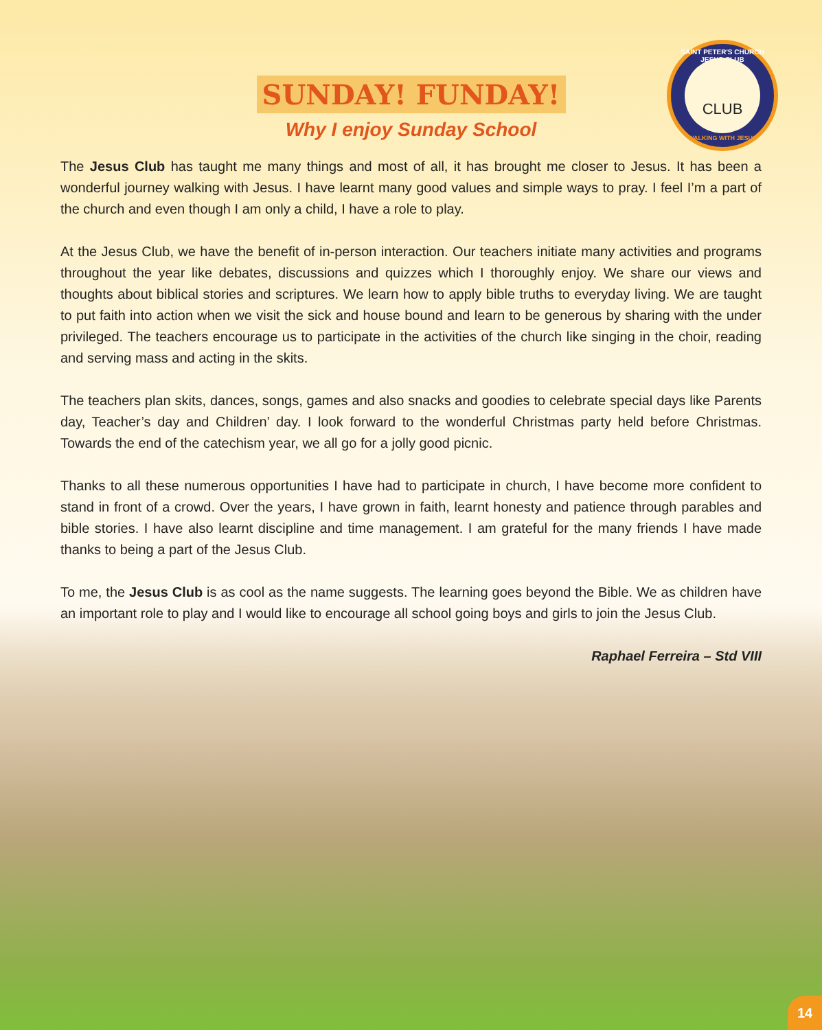SAINT PETER'S CHURCH
JESUS CLUB
CLUB
WALKING WITH JESUS
SUNDAY! FUNDAY!
Why I enjoy Sunday School
The Jesus Club has taught me many things and most of all, it has brought me closer to Jesus. It has been a wonderful journey walking with Jesus. I have learnt many good values and simple ways to pray. I feel I’m a part of the church and even though I am only a child, I have a role to play.
At the Jesus Club, we have the benefit of in-person interaction. Our teachers initiate many activities and programs throughout the year like debates, discussions and quizzes which I thoroughly enjoy. We share our views and thoughts about biblical stories and scriptures. We learn how to apply bible truths to everyday living. We are taught to put faith into action when we visit the sick and house bound and learn to be generous by sharing with the under privileged. The teachers encourage us to participate in the activities of the church like singing in the choir, reading and serving mass and acting in the skits.
The teachers plan skits, dances, songs, games and also snacks and goodies to celebrate special days like Parents day, Teacher’s day and Children’ day. I look forward to the wonderful Christmas party held before Christmas. Towards the end of the catechism year, we all go for a jolly good picnic.
Thanks to all these numerous opportunities I have had to participate in church, I have become more confident to stand in front of a crowd. Over the years, I have grown in faith, learnt honesty and patience through parables and bible stories. I have also learnt discipline and time management. I am grateful for the many friends I have made thanks to being a part of the Jesus Club.
To me, the Jesus Club is as cool as the name suggests. The learning goes beyond the Bible. We as children have an important role to play and I would like to encourage all school going boys and girls to join the Jesus Club.
Raphael Ferreira – Std VIII
14